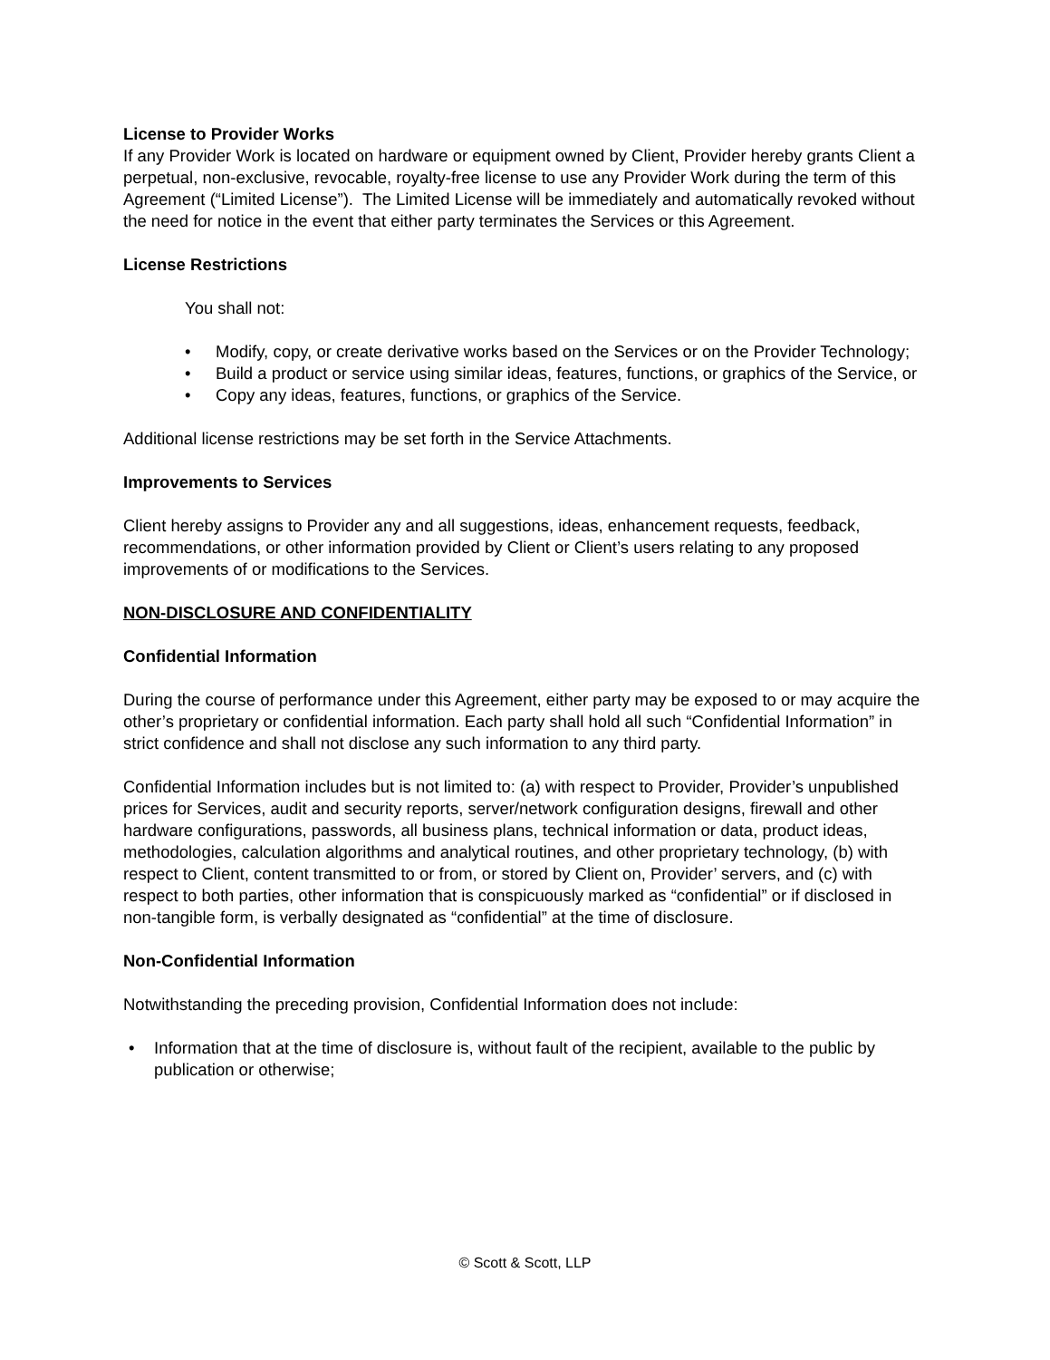License to Provider Works
If any Provider Work is located on hardware or equipment owned by Client, Provider hereby grants Client a perpetual, non-exclusive, revocable, royalty-free license to use any Provider Work during the term of this Agreement (“Limited License”). The Limited License will be immediately and automatically revoked without the need for notice in the event that either party terminates the Services or this Agreement.
License Restrictions
You shall not:
• Modify, copy, or create derivative works based on the Services or on the Provider Technology;
• Build a product or service using similar ideas, features, functions, or graphics of the Service, or
• Copy any ideas, features, functions, or graphics of the Service.
Additional license restrictions may be set forth in the Service Attachments.
Improvements to Services
Client hereby assigns to Provider any and all suggestions, ideas, enhancement requests, feedback, recommendations, or other information provided by Client or Client’s users relating to any proposed improvements of or modifications to the Services.
NON-DISCLOSURE AND CONFIDENTIALITY
Confidential Information
During the course of performance under this Agreement, either party may be exposed to or may acquire the other’s proprietary or confidential information. Each party shall hold all such “Confidential Information” in strict confidence and shall not disclose any such information to any third party.
Confidential Information includes but is not limited to: (a) with respect to Provider, Provider’s unpublished prices for Services, audit and security reports, server/network configuration designs, firewall and other hardware configurations, passwords, all business plans, technical information or data, product ideas, methodologies, calculation algorithms and analytical routines, and other proprietary technology, (b) with respect to Client, content transmitted to or from, or stored by Client on, Provider’ servers, and (c) with respect to both parties, other information that is conspicuously marked as “confidential” or if disclosed in non-tangible form, is verbally designated as “confidential” at the time of disclosure.
Non-Confidential Information
Notwithstanding the preceding provision, Confidential Information does not include:
• Information that at the time of disclosure is, without fault of the recipient, available to the public by publication or otherwise;
© Scott & Scott, LLP